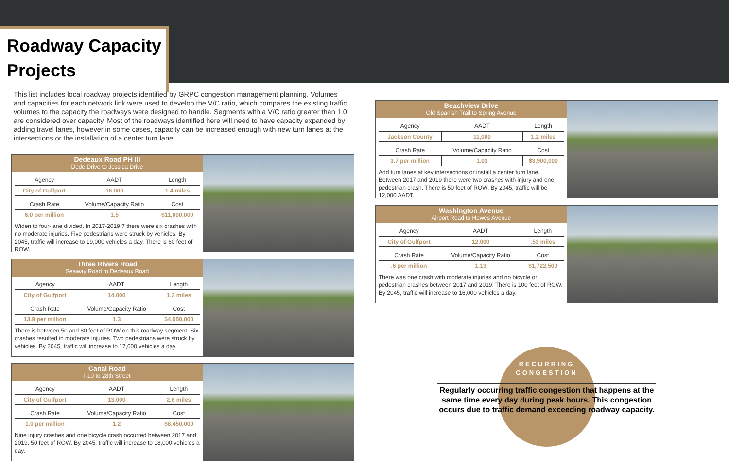Roadway Capacity Projects
This list includes local roadway projects identified by GRPC congestion management planning. Volumes and capacities for each network link were used to develop the V/C ratio, which compares the existing traffic volumes to the capacity the roadways were designed to handle. Segments with a V/C ratio greater than 1.0 are considered over capacity. Most of the roadways identified here will need to have capacity expanded by adding travel lanes, however in some cases, capacity can be increased enough with new turn lanes at the intersections or the installation of a center turn lane.
Dedeaux Road PH III
Dede Drive to Jessica Drive
| Agency | AADT | Length |
| --- | --- | --- |
| City of Gulfport | 16,000 | 1.4 miles |
| Crash Rate | Volume/Capacity Ratio | Cost |
| 6.0 per million | 1.5 | $11,000,000 |
Widen to four-lane divided. In 2017-2019 7 there were six crashes with no moderate injuries. Five pedestrians were struck by vehicles. By 2045, traffic will increase to 19,000 vehicles a day. There is 60 feet of ROW.
Three Rivers Road
Seaway Road to Dedeaux Road
| Agency | AADT | Length |
| --- | --- | --- |
| City of Gulfport | 14,000 | 1.3 miles |
| Crash Rate | Volume/Capacity Ratio | Cost |
| 13.9 per million | 1.3 | $4,550,000 |
There is between 50 and 80 feet of ROW on this roadway segment. Six crashes resulted in moderate injuries. Two pedestrians were struck by vehicles. By 2045, traffic will increase to 17,000 vehicles a day.
Canal Road
I-10 to 28th Street
| Agency | AADT | Length |
| --- | --- | --- |
| City of Gulfport | 13,000 | 2.6 miles |
| Crash Rate | Volume/Capacity Ratio | Cost |
| 1.0 per million | 1.2 | $8,450,000 |
Nine injury crashes and one bicycle crash occurred between 2017 and 2019. 50 feet of ROW. By 2045, traffic will increase to 18,000 vehicles a day.
Beachview Drive
Old Spanish Trail to Spring Avenue
| Agency | AADT | Length |
| --- | --- | --- |
| Jackson County | 11,000 | 1.2 miles |
| Crash Rate | Volume/Capacity Ratio | Cost |
| 3.7 per million | 1.03 | $3,900,000 |
Add turn lanes at key intersections or install a center turn lane. Between 2017 and 2019 there were two crashes with injury and one pedestrian crash. There is 50 feet of ROW. By 2045, traffic will be 12,000 AADT.
Washington Avenue
Airport Road to Hewes Avenue
| Agency | AADT | Length |
| --- | --- | --- |
| City of Gulfport | 12,000 | .53 miles |
| Crash Rate | Volume/Capacity Ratio | Cost |
| .6 per million | 1.13 | $1,722,500 |
There was one crash with moderate injuries and no bicycle or pedestrian crashes between 2017 and 2019. There is 100 feet of ROW. By 2045, traffic will increase to 16,000 vehicles a day.
RECURRING
CONGESTION
Regularly occurring traffic congestion that happens at the same time every day during peak hours. This congestion occurs due to traffic demand exceeding roadway capacity.